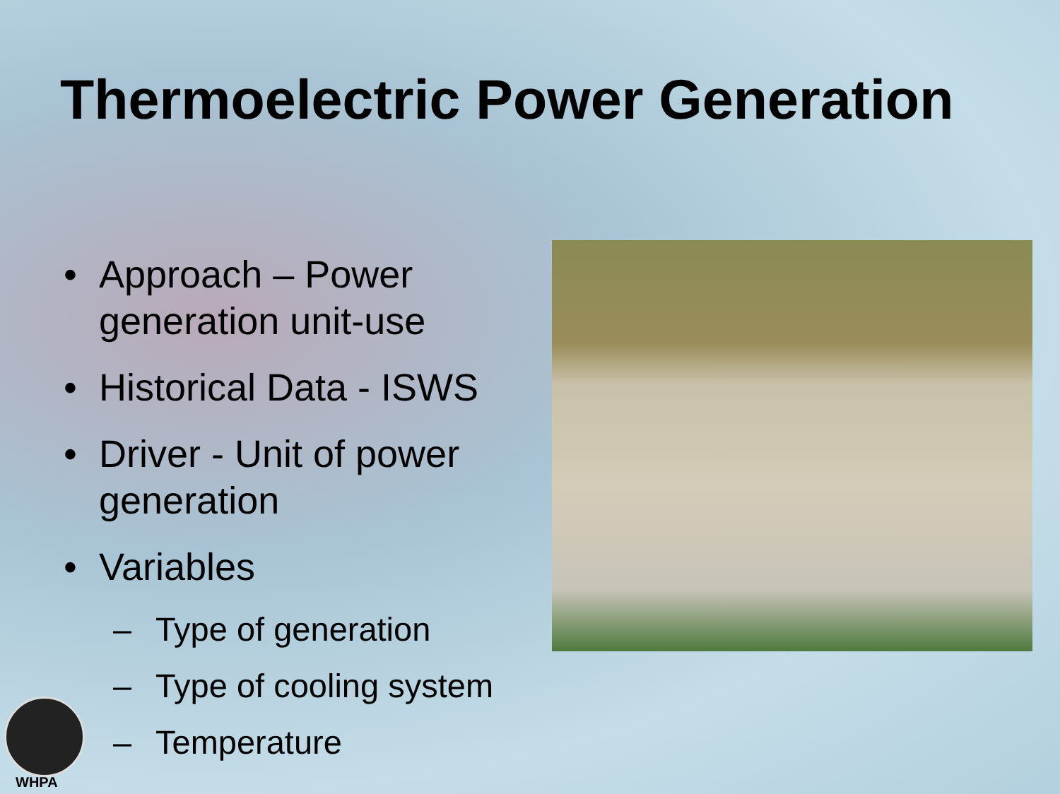Thermoelectric Power Generation
• Approach – Power generation unit-use
• Historical Data - ISWS
• Driver - Unit of power generation
• Variables
– Type of generation
– Type of cooling system
– Temperature
WHPA